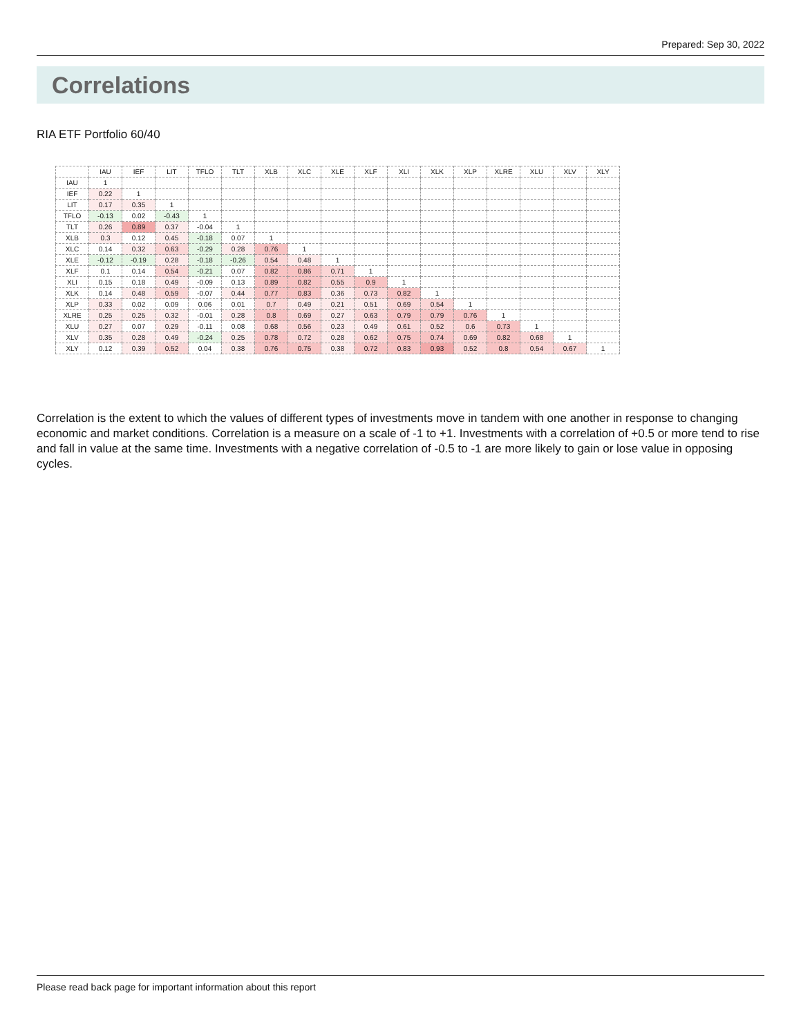Prepared: Sep 30, 2022
Correlations
RIA ETF Portfolio 60/40
| | IAU | IEF | LIT | TFLO | TLT | XLB | XLC | XLE | XLF | XLI | XLK | XLP | XLRE | XLU | XLV | XLY |
| --- | --- | --- | --- | --- | --- | --- | --- | --- | --- | --- | --- | --- | --- | --- | --- | --- |
| IAU | 1 | | | | | | | | | | | | | | | |
| IEF | 0.22 | 1 | | | | | | | | | | | | | | |
| LIT | 0.17 | 0.35 | 1 | | | | | | | | | | | | | |
| TFLO | -0.13 | 0.02 | -0.43 | 1 | | | | | | | | | | | | |
| TLT | 0.26 | 0.89 | 0.37 | -0.04 | 1 | | | | | | | | | | | |
| XLB | 0.3 | 0.12 | 0.45 | -0.18 | 0.07 | 1 | | | | | | | | | | |
| XLC | 0.14 | 0.32 | 0.63 | -0.29 | 0.28 | 0.76 | 1 | | | | | | | | | |
| XLE | -0.12 | -0.19 | 0.28 | -0.18 | -0.26 | 0.54 | 0.48 | 1 | | | | | | | | |
| XLF | 0.1 | 0.14 | 0.54 | -0.21 | 0.07 | 0.82 | 0.86 | 0.71 | 1 | | | | | | | |
| XLI | 0.15 | 0.18 | 0.49 | -0.09 | 0.13 | 0.89 | 0.82 | 0.55 | 0.9 | 1 | | | | | | |
| XLK | 0.14 | 0.48 | 0.59 | -0.07 | 0.44 | 0.77 | 0.83 | 0.36 | 0.73 | 0.82 | 1 | | | | | |
| XLP | 0.33 | 0.02 | 0.09 | 0.06 | 0.01 | 0.7 | 0.49 | 0.21 | 0.51 | 0.69 | 0.54 | 1 | | | | |
| XLRE | 0.25 | 0.25 | 0.32 | -0.01 | 0.28 | 0.8 | 0.69 | 0.27 | 0.63 | 0.79 | 0.79 | 0.76 | 1 | | | |
| XLU | 0.27 | 0.07 | 0.29 | -0.11 | 0.08 | 0.68 | 0.56 | 0.23 | 0.49 | 0.61 | 0.52 | 0.6 | 0.73 | 1 | | |
| XLV | 0.35 | 0.28 | 0.49 | -0.24 | 0.25 | 0.78 | 0.72 | 0.28 | 0.62 | 0.75 | 0.74 | 0.69 | 0.82 | 0.68 | 1 | |
| XLY | 0.12 | 0.39 | 0.52 | 0.04 | 0.38 | 0.76 | 0.75 | 0.38 | 0.72 | 0.83 | 0.93 | 0.52 | 0.8 | 0.54 | 0.67 | 1 |
Correlation is the extent to which the values of different types of investments move in tandem with one another in response to changing economic and market conditions. Correlation is a measure on a scale of -1 to +1. Investments with a correlation of +0.5 or more tend to rise and fall in value at the same time. Investments with a negative correlation of -0.5 to -1 are more likely to gain or lose value in opposing cycles.
Please read back page for important information about this report